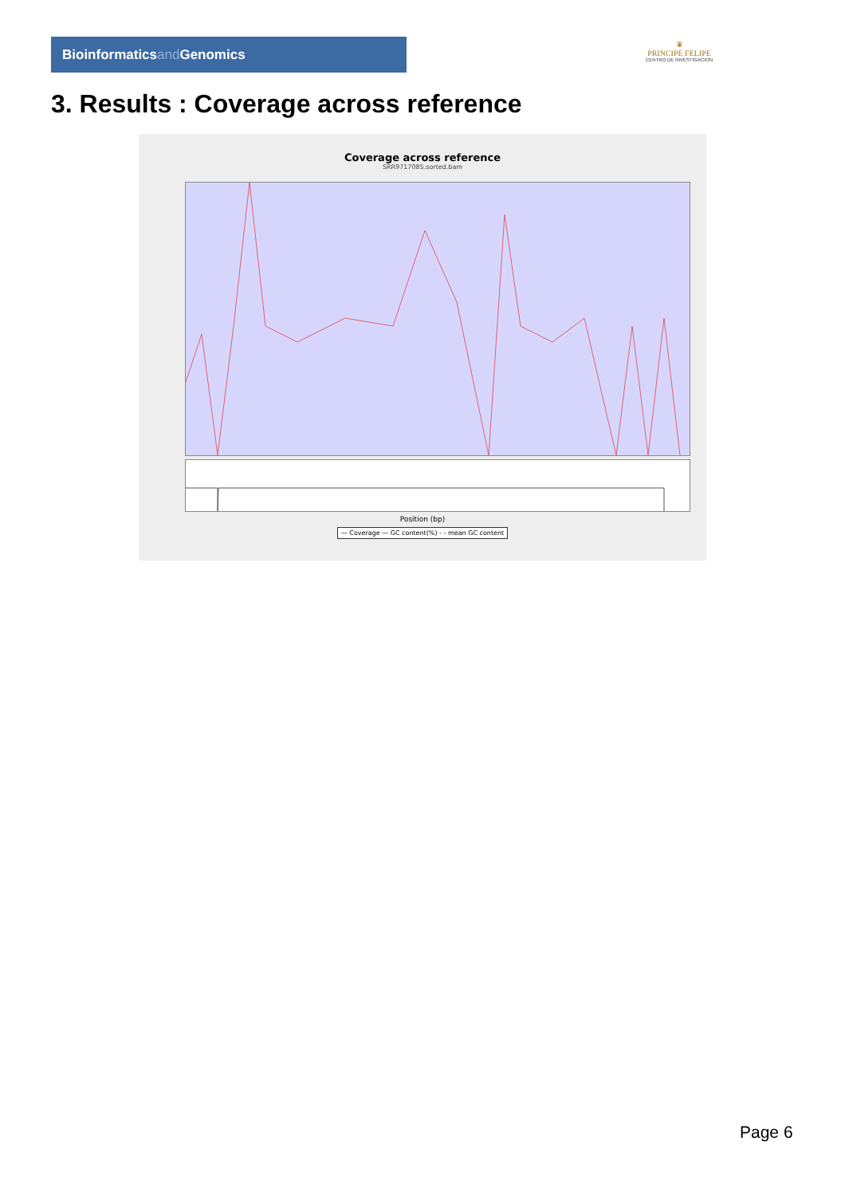Bioinformaticsand Genomics
♛
PRINCIPE FELIPE
CENTRO DE INVESTIGACION
3. Results : Coverage across reference
Coverage across reference
SRR9717085.sorted.bam
Position (bp)
— Coverage — GC content(%) - - mean GC content
Page 6